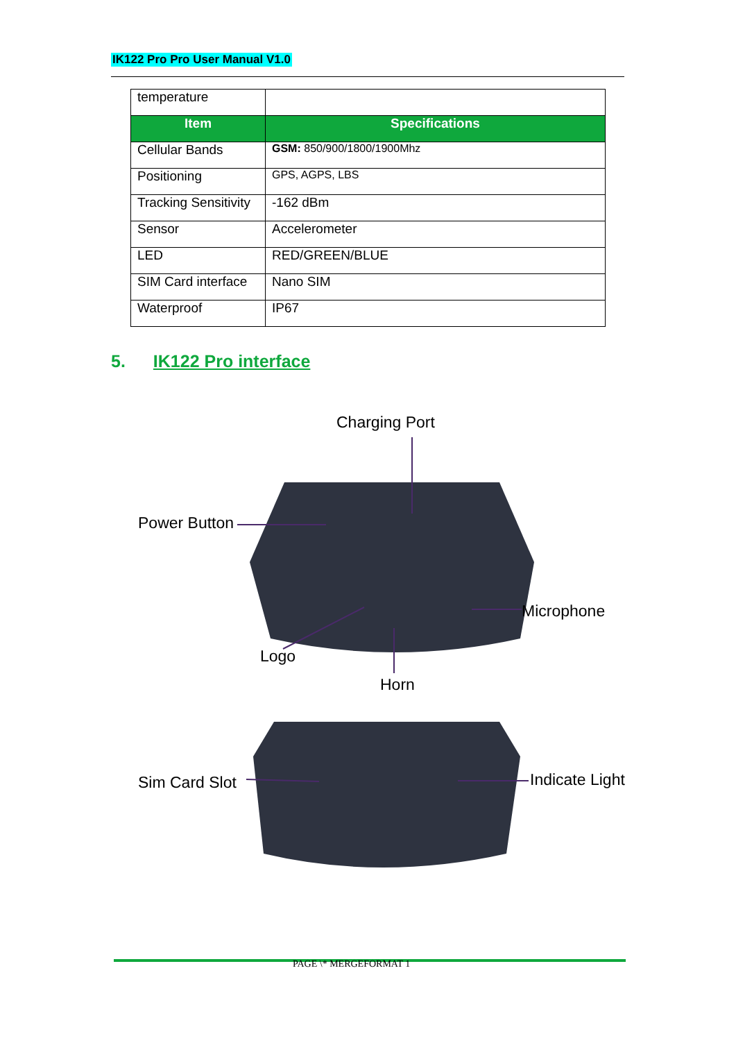IK122 Pro Pro User Manual V1.0
| temperature | |
| Item | Specifications |
| Cellular Bands | GSM: 850/900/1800/1900Mhz |
| Positioning | GPS, AGPS, LBS |
| Tracking Sensitivity | -162 dBm |
| Sensor | Accelerometer |
| LED | RED/GREEN/BLUE |
| SIM Card interface | Nano SIM |
| Waterproof | IP67 |
5. IK122 Pro interface
Charging Port
Power Button
Microphone
Logo
Horn
Sim Card Slot Indicate Light
PAGE \* MERGEFORMAT 1